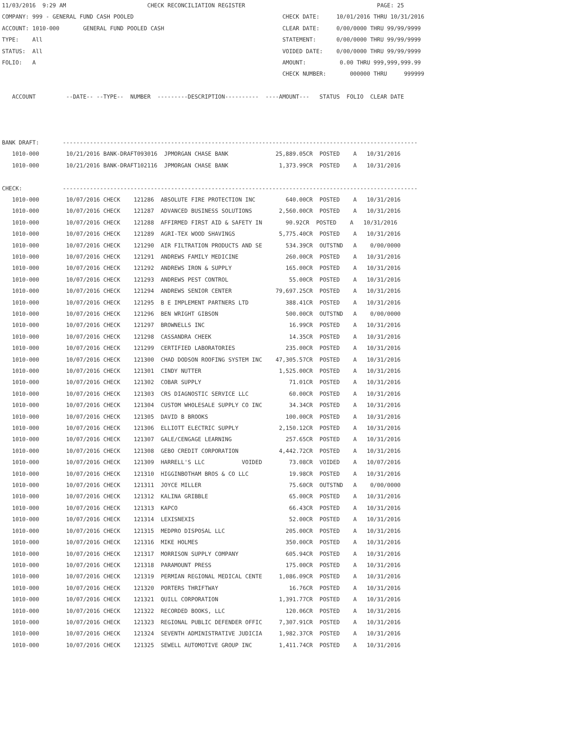11/03/2016  9:29 AM                        CHECK RECONCILIATION REGISTER                                       PAGE: 25
COMPANY: 999 - GENERAL FUND CASH POOLED                                            CHECK DATE:     10/01/2016 THRU 10/31/2016
ACCOUNT: 1010-000       GENERAL FUND POOLED CASH                                   CLEAR DATE:     0/00/0000 THRU 99/99/9999
TYPE:    All                                                                       STATEMENT:      0/00/0000 THRU 99/99/9999
STATUS:  All                                                                       VOIDED DATE:    0/00/0000 THRU 99/99/9999
FOLIO:   A                                                                         AMOUNT:          0.00 THRU 999,999,999.99
                                                                                   CHECK NUMBER:       000000 THRU     999999

   ACCOUNT         --DATE-- --TYPE--  NUMBER  ---------DESCRIPTION----------  ----AMOUNT---   STATUS  FOLIO  CLEAR DATE



BANK DRAFT:       ---------------------------------------------------------------------------------------------------------
   1010-000        10/21/2016 BANK-DRAFT093016  JPMORGAN CHASE BANK              25,889.05CR  POSTED    A   10/31/2016
   1010-000        10/21/2016 BANK-DRAFT102116  JPMORGAN CHASE BANK               1,373.99CR  POSTED    A   10/31/2016

CHECK:            ---------------------------------------------------------------------------------------------------------
   1010-000        10/07/2016 CHECK    121286  ABSOLUTE FIRE PROTECTION INC         640.00CR  POSTED    A   10/31/2016
   1010-000        10/07/2016 CHECK    121287  ADVANCED BUSINESS SOLUTIONS        2,560.00CR  POSTED    A   10/31/2016
   1010-000        10/07/2016 CHECK    121288  AFFIRMED FIRST AID & SAFETY IN       90.92CR  POSTED    A   10/31/2016
   1010-000        10/07/2016 CHECK    121289  AGRI-TEX WOOD SHAVINGS             5,775.40CR  POSTED    A   10/31/2016
   1010-000        10/07/2016 CHECK    121290  AIR FILTRATION PRODUCTS AND SE       534.39CR  OUTSTND   A    0/00/0000
   1010-000        10/07/2016 CHECK    121291  ANDREWS FAMILY MEDICINE              260.00CR  POSTED    A   10/31/2016
   1010-000        10/07/2016 CHECK    121292  ANDREWS IRON & SUPPLY                165.00CR  POSTED    A   10/31/2016
   1010-000        10/07/2016 CHECK    121293  ANDREWS PEST CONTROL                  55.00CR  POSTED    A   10/31/2016
   1010-000        10/07/2016 CHECK    121294  ANDREWS SENIOR CENTER             79,697.25CR  POSTED    A   10/31/2016
   1010-000        10/07/2016 CHECK    121295  B E IMPLEMENT PARTNERS LTD           388.41CR  POSTED    A   10/31/2016
   1010-000        10/07/2016 CHECK    121296  BEN WRIGHT GIBSON                    500.00CR  OUTSTND   A    0/00/0000
   1010-000        10/07/2016 CHECK    121297  BROWNELLS INC                         16.99CR  POSTED    A   10/31/2016
   1010-000        10/07/2016 CHECK    121298  CASSANDRA CHEEK                       14.35CR  POSTED    A   10/31/2016
   1010-000        10/07/2016 CHECK    121299  CERTIFIED LABORATORIES               235.00CR  POSTED    A   10/31/2016
   1010-000        10/07/2016 CHECK    121300  CHAD DODSON ROOFING SYSTEM INC    47,305.57CR  POSTED    A   10/31/2016
   1010-000        10/07/2016 CHECK    121301  CINDY NUTTER                       1,525.00CR  POSTED    A   10/31/2016
   1010-000        10/07/2016 CHECK    121302  COBAR SUPPLY                          71.01CR  POSTED    A   10/31/2016
   1010-000        10/07/2016 CHECK    121303  CRS DIAGNOSTIC SERVICE LLC            60.00CR  POSTED    A   10/31/2016
   1010-000        10/07/2016 CHECK    121304  CUSTOM WHOLESALE SUPPLY CO INC        34.34CR  POSTED    A   10/31/2016
   1010-000        10/07/2016 CHECK    121305  DAVID B BROOKS                       100.00CR  POSTED    A   10/31/2016
   1010-000        10/07/2016 CHECK    121306  ELLIOTT ELECTRIC SUPPLY            2,150.12CR  POSTED    A   10/31/2016
   1010-000        10/07/2016 CHECK    121307  GALE/CENGAGE LEARNING                257.65CR  POSTED    A   10/31/2016
   1010-000        10/07/2016 CHECK    121308  GEBO CREDIT CORPORATION            4,442.72CR  POSTED    A   10/31/2016
   1010-000        10/07/2016 CHECK    121309  HARRELL'S LLC           VOIDED        73.08CR  VOIDED    A   10/07/2016
   1010-000        10/07/2016 CHECK    121310  HIGGINBOTHAM BROS & CO LLC            19.98CR  POSTED    A   10/31/2016
   1010-000        10/07/2016 CHECK    121311  JOYCE MILLER                          75.60CR  OUTSTND   A    0/00/0000
   1010-000        10/07/2016 CHECK    121312  KALINA GRIBBLE                        65.00CR  POSTED    A   10/31/2016
   1010-000        10/07/2016 CHECK    121313  KAPCO                                 66.43CR  POSTED    A   10/31/2016
   1010-000        10/07/2016 CHECK    121314  LEXISNEXIS                            52.00CR  POSTED    A   10/31/2016
   1010-000        10/07/2016 CHECK    121315  MEDPRO DISPOSAL LLC                  205.00CR  POSTED    A   10/31/2016
   1010-000        10/07/2016 CHECK    121316  MIKE HOLMES                          350.00CR  POSTED    A   10/31/2016
   1010-000        10/07/2016 CHECK    121317  MORRISON SUPPLY COMPANY              605.94CR  POSTED    A   10/31/2016
   1010-000        10/07/2016 CHECK    121318  PARAMOUNT PRESS                      175.00CR  POSTED    A   10/31/2016
   1010-000        10/07/2016 CHECK    121319  PERMIAN REGIONAL MEDICAL CENTE     1,086.09CR  POSTED    A   10/31/2016
   1010-000        10/07/2016 CHECK    121320  PORTERS THRIFTWAY                     16.76CR  POSTED    A   10/31/2016
   1010-000        10/07/2016 CHECK    121321  QUILL CORPORATION                  1,391.77CR  POSTED    A   10/31/2016
   1010-000        10/07/2016 CHECK    121322  RECORDED BOOKS, LLC                  120.06CR  POSTED    A   10/31/2016
   1010-000        10/07/2016 CHECK    121323  REGIONAL PUBLIC DEFENDER OFFIC     7,307.91CR  POSTED    A   10/31/2016
   1010-000        10/07/2016 CHECK    121324  SEVENTH ADMINISTRATIVE JUDICIA     1,982.37CR  POSTED    A   10/31/2016
   1010-000        10/07/2016 CHECK    121325  SEWELL AUTOMOTIVE GROUP INC        1,411.74CR  POSTED    A   10/31/2016